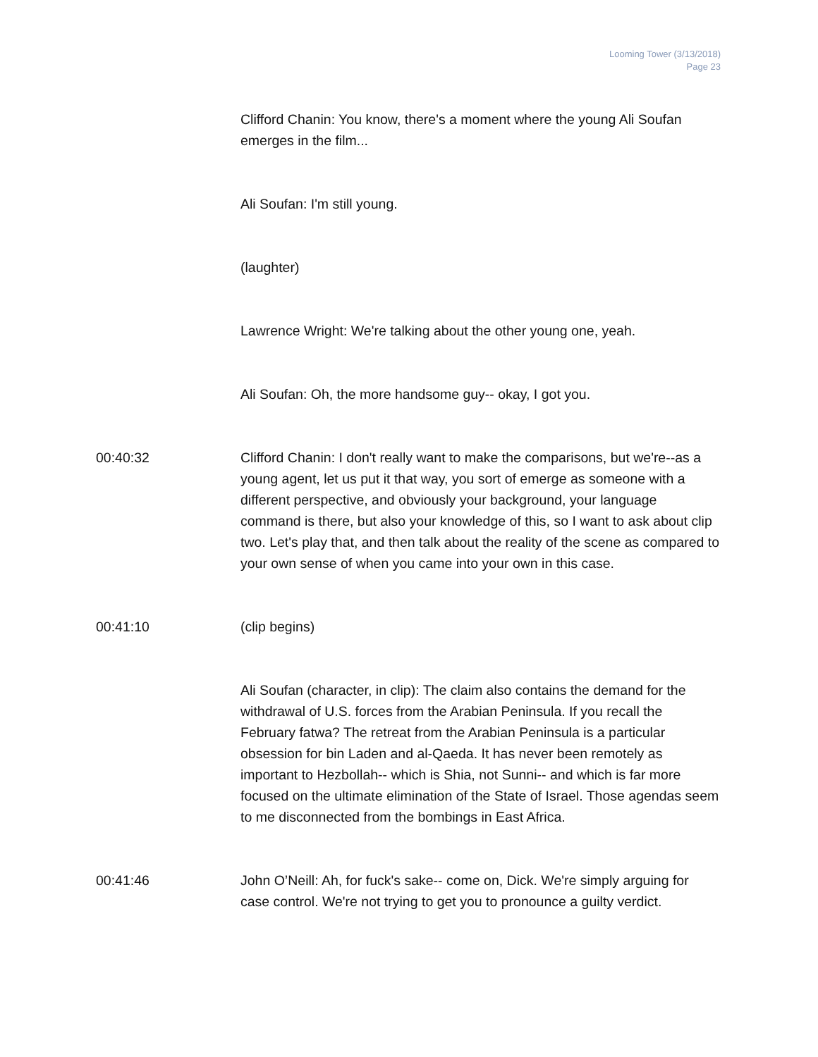Looming Tower (3/13/2018)
Page 23
Clifford Chanin: You know, there's a moment where the young Ali Soufan emerges in the film...
Ali Soufan: I'm still young.
(laughter)
Lawrence Wright: We're talking about the other young one, yeah.
Ali Soufan: Oh, the more handsome guy-- okay, I got you.
00:40:32 Clifford Chanin: I don't really want to make the comparisons, but we're--as a young agent, let us put it that way, you sort of emerge as someone with a different perspective, and obviously your background, your language command is there, but also your knowledge of this, so I want to ask about clip two. Let's play that, and then talk about the reality of the scene as compared to your own sense of when you came into your own in this case.
00:41:10 (clip begins)
Ali Soufan (character, in clip): The claim also contains the demand for the withdrawal of U.S. forces from the Arabian Peninsula. If you recall the February fatwa? The retreat from the Arabian Peninsula is a particular obsession for bin Laden and al-Qaeda. It has never been remotely as important to Hezbollah-- which is Shia, not Sunni-- and which is far more focused on the ultimate elimination of the State of Israel. Those agendas seem to me disconnected from the bombings in East Africa.
00:41:46 John O’Neill: Ah, for fuck's sake-- come on, Dick. We're simply arguing for case control. We're not trying to get you to pronounce a guilty verdict.